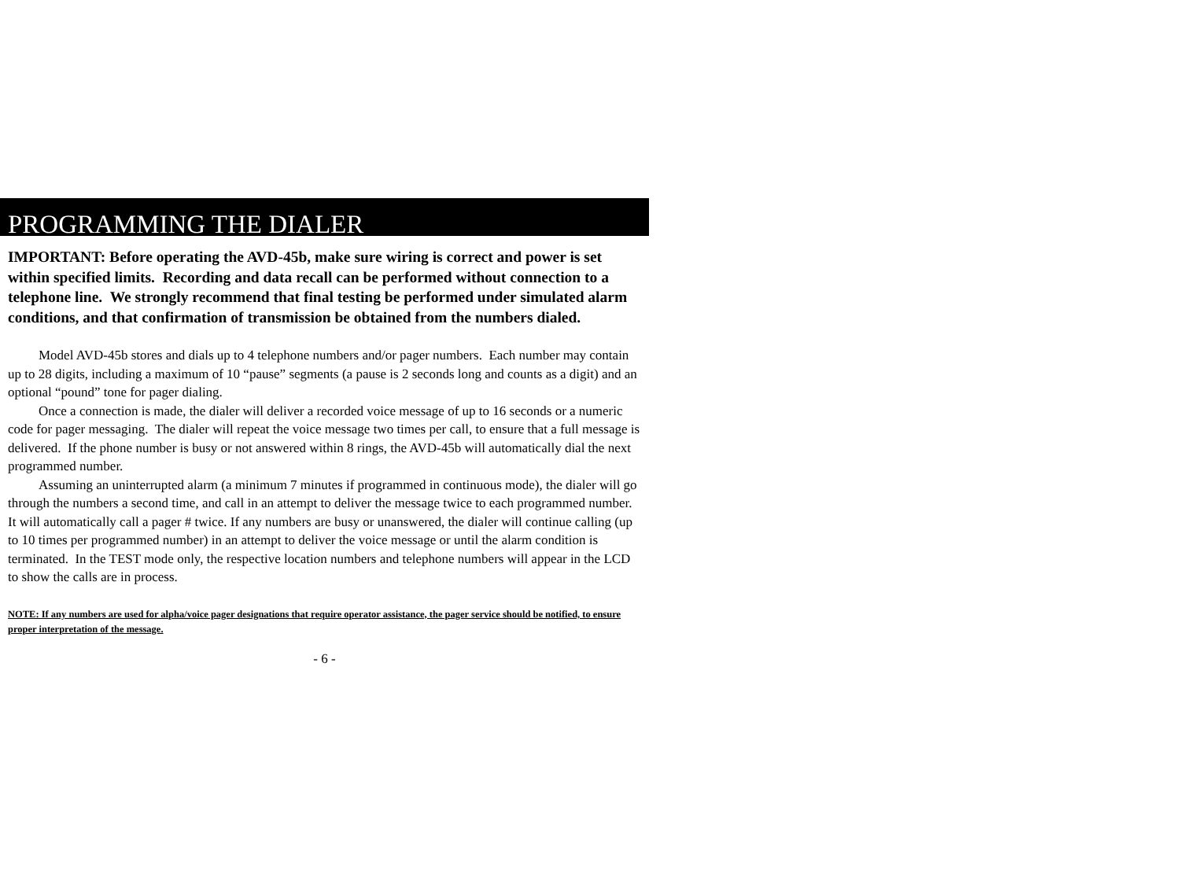PROGRAMMING THE DIALER
IMPORTANT: Before operating the AVD-45b, make sure wiring is correct and power is set within specified limits. Recording and data recall can be performed without connection to a telephone line. We strongly recommend that final testing be performed under simulated alarm conditions, and that confirmation of transmission be obtained from the numbers dialed.
Model AVD-45b stores and dials up to 4 telephone numbers and/or pager numbers. Each number may contain up to 28 digits, including a maximum of 10 “pause” segments (a pause is 2 seconds long and counts as a digit) and an optional “pound” tone for pager dialing.
Once a connection is made, the dialer will deliver a recorded voice message of up to 16 seconds or a numeric code for pager messaging. The dialer will repeat the voice message two times per call, to ensure that a full message is delivered. If the phone number is busy or not answered within 8 rings, the AVD-45b will automatically dial the next programmed number.
Assuming an uninterrupted alarm (a minimum 7 minutes if programmed in continuous mode), the dialer will go through the numbers a second time, and call in an attempt to deliver the message twice to each programmed number. It will automatically call a pager # twice. If any numbers are busy or unanswered, the dialer will continue calling (up to 10 times per programmed number) in an attempt to deliver the voice message or until the alarm condition is terminated. In the TEST mode only, the respective location numbers and telephone numbers will appear in the LCD to show the calls are in process.
NOTE: If any numbers are used for alpha/voice pager designations that require operator assistance, the pager service should be notified, to ensure proper interpretation of the message.
- 6 -